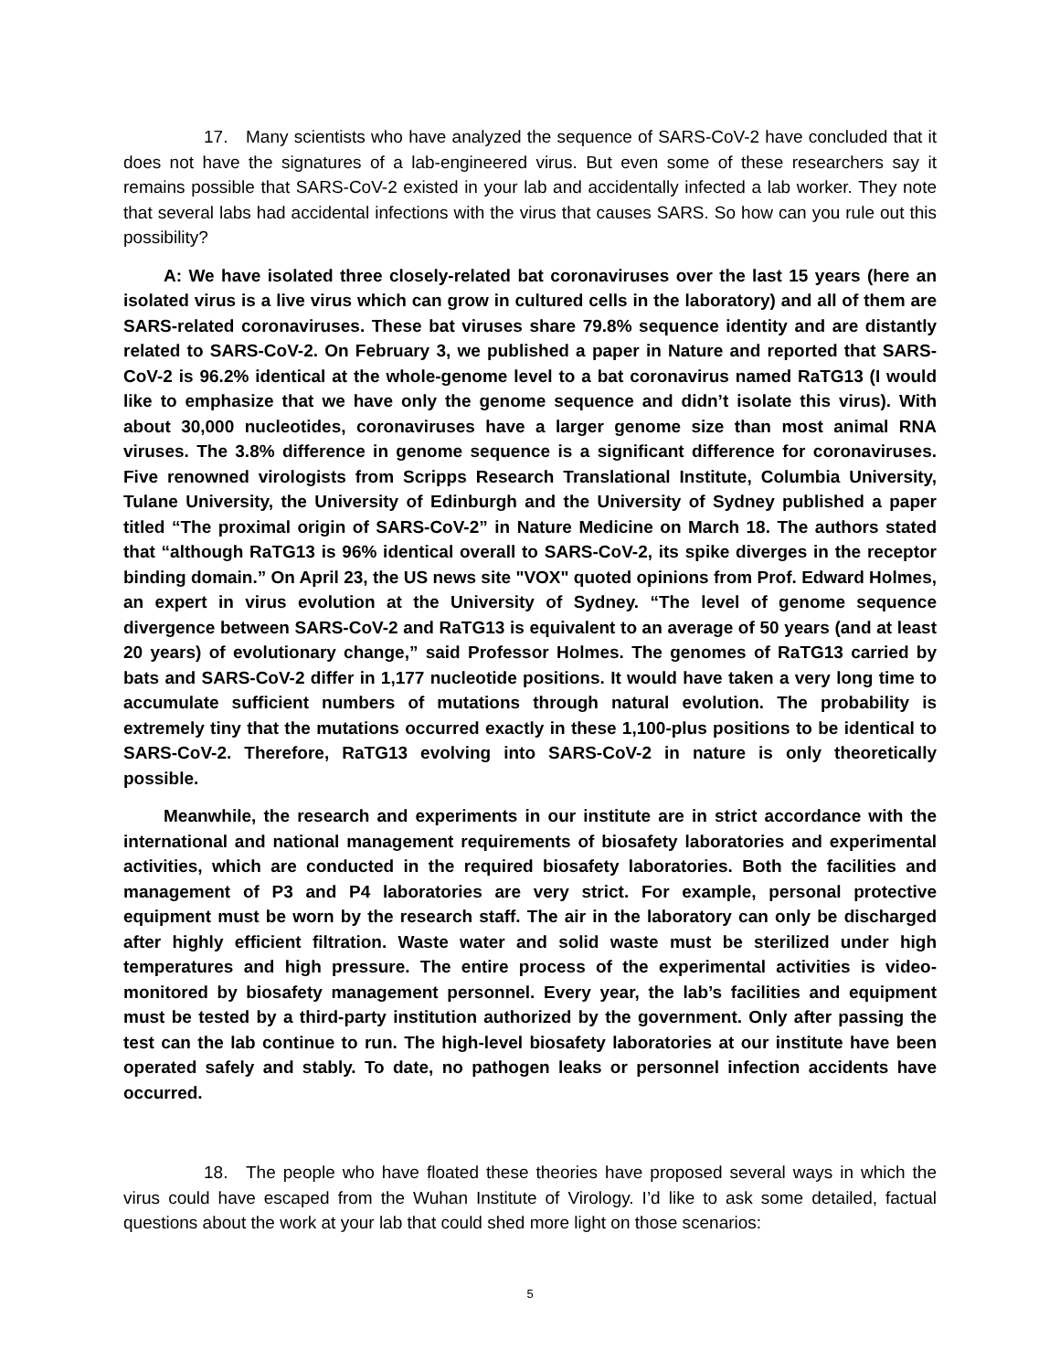17. Many scientists who have analyzed the sequence of SARS-CoV-2 have concluded that it does not have the signatures of a lab-engineered virus. But even some of these researchers say it remains possible that SARS-CoV-2 existed in your lab and accidentally infected a lab worker. They note that several labs had accidental infections with the virus that causes SARS. So how can you rule out this possibility?
A: We have isolated three closely-related bat coronaviruses over the last 15 years (here an isolated virus is a live virus which can grow in cultured cells in the laboratory) and all of them are SARS-related coronaviruses. These bat viruses share 79.8% sequence identity and are distantly related to SARS-CoV-2. On February 3, we published a paper in Nature and reported that SARS-CoV-2 is 96.2% identical at the whole-genome level to a bat coronavirus named RaTG13 (I would like to emphasize that we have only the genome sequence and didn’t isolate this virus). With about 30,000 nucleotides, coronaviruses have a larger genome size than most animal RNA viruses. The 3.8% difference in genome sequence is a significant difference for coronaviruses. Five renowned virologists from Scripps Research Translational Institute, Columbia University, Tulane University, the University of Edinburgh and the University of Sydney published a paper titled “The proximal origin of SARS-CoV-2” in Nature Medicine on March 18. The authors stated that “although RaTG13 is 96% identical overall to SARS-CoV-2, its spike diverges in the receptor binding domain.” On April 23, the US news site "VOX" quoted opinions from Prof. Edward Holmes, an expert in virus evolution at the University of Sydney. “The level of genome sequence divergence between SARS-CoV-2 and RaTG13 is equivalent to an average of 50 years (and at least 20 years) of evolutionary change,” said Professor Holmes. The genomes of RaTG13 carried by bats and SARS-CoV-2 differ in 1,177 nucleotide positions. It would have taken a very long time to accumulate sufficient numbers of mutations through natural evolution. The probability is extremely tiny that the mutations occurred exactly in these 1,100-plus positions to be identical to SARS-CoV-2. Therefore, RaTG13 evolving into SARS-CoV-2 in nature is only theoretically possible.
Meanwhile, the research and experiments in our institute are in strict accordance with the international and national management requirements of biosafety laboratories and experimental activities, which are conducted in the required biosafety laboratories. Both the facilities and management of P3 and P4 laboratories are very strict. For example, personal protective equipment must be worn by the research staff. The air in the laboratory can only be discharged after highly efficient filtration. Waste water and solid waste must be sterilized under high temperatures and high pressure. The entire process of the experimental activities is video-monitored by biosafety management personnel. Every year, the lab’s facilities and equipment must be tested by a third-party institution authorized by the government. Only after passing the test can the lab continue to run. The high-level biosafety laboratories at our institute have been operated safely and stably. To date, no pathogen leaks or personnel infection accidents have occurred.
18. The people who have floated these theories have proposed several ways in which the virus could have escaped from the Wuhan Institute of Virology. I’d like to ask some detailed, factual questions about the work at your lab that could shed more light on those scenarios:
5